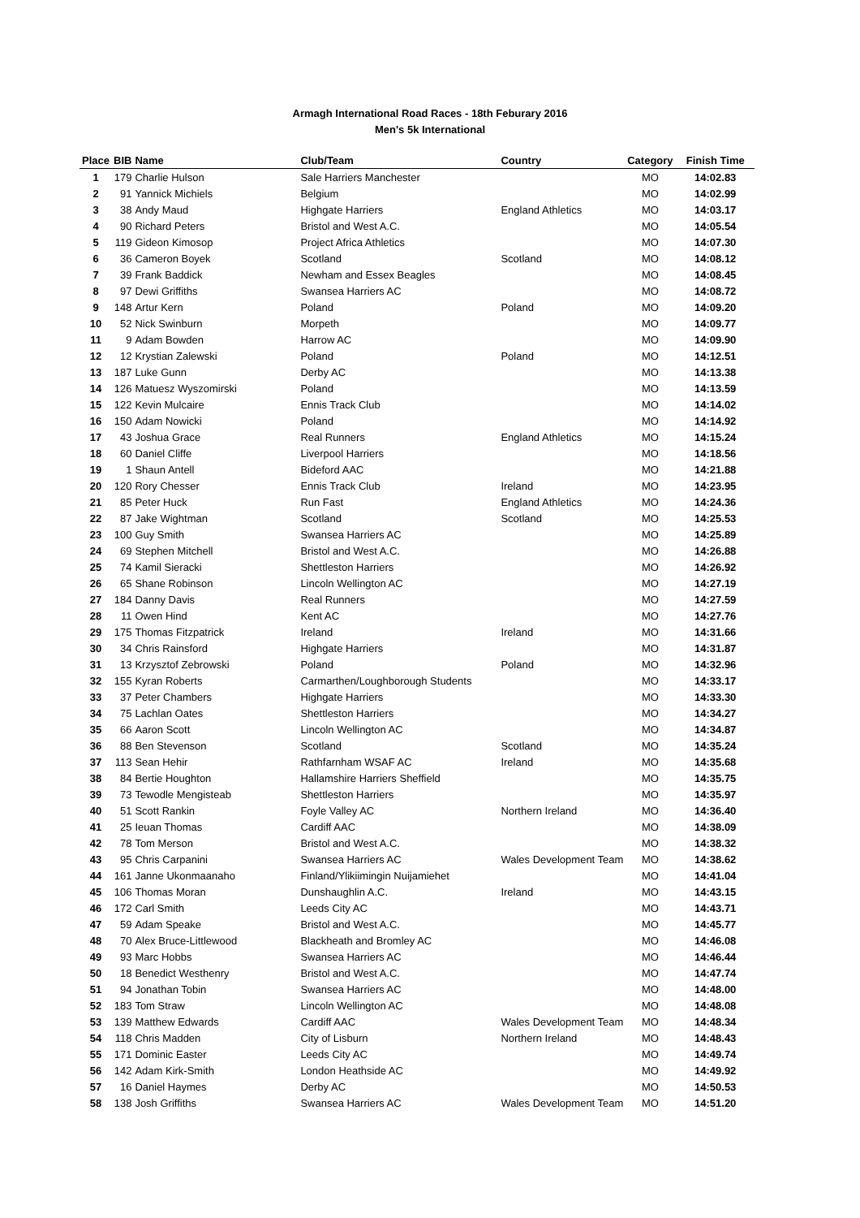Armagh International Road Races - 18th Feburary 2016
Men's 5k International
| Place | BIB | Name | Club/Team | Country | Category | Finish Time |
| --- | --- | --- | --- | --- | --- | --- |
| 1 | 179 | Charlie Hulson | Sale Harriers Manchester | | MO | 14:02.83 |
| 2 | 91 | Yannick Michiels | Belgium | | MO | 14:02.99 |
| 3 | 38 | Andy Maud | Highgate Harriers | England Athletics | MO | 14:03.17 |
| 4 | 90 | Richard Peters | Bristol and West A.C. | | MO | 14:05.54 |
| 5 | 119 | Gideon Kimosop | Project Africa Athletics | | MO | 14:07.30 |
| 6 | 36 | Cameron Boyek | Scotland | Scotland | MO | 14:08.12 |
| 7 | 39 | Frank Baddick | Newham and Essex Beagles | | MO | 14:08.45 |
| 8 | 97 | Dewi Griffiths | Swansea Harriers AC | | MO | 14:08.72 |
| 9 | 148 | Artur Kern | Poland | Poland | MO | 14:09.20 |
| 10 | 52 | Nick Swinburn | Morpeth | | MO | 14:09.77 |
| 11 | 9 | Adam Bowden | Harrow AC | | MO | 14:09.90 |
| 12 | 12 | Krystian Zalewski | Poland | Poland | MO | 14:12.51 |
| 13 | 187 | Luke Gunn | Derby AC | | MO | 14:13.38 |
| 14 | 126 | Matuesz Wyszomirski | Poland | | MO | 14:13.59 |
| 15 | 122 | Kevin Mulcaire | Ennis Track Club | | MO | 14:14.02 |
| 16 | 150 | Adam Nowicki | Poland | | MO | 14:14.92 |
| 17 | 43 | Joshua Grace | Real Runners | England Athletics | MO | 14:15.24 |
| 18 | 60 | Daniel Cliffe | Liverpool Harriers | | MO | 14:18.56 |
| 19 | 1 | Shaun Antell | Bideford AAC | | MO | 14:21.88 |
| 20 | 120 | Rory Chesser | Ennis Track Club | Ireland | MO | 14:23.95 |
| 21 | 85 | Peter Huck | Run Fast | England Athletics | MO | 14:24.36 |
| 22 | 87 | Jake Wightman | Scotland | Scotland | MO | 14:25.53 |
| 23 | 100 | Guy Smith | Swansea Harriers AC | | MO | 14:25.89 |
| 24 | 69 | Stephen Mitchell | Bristol and West A.C. | | MO | 14:26.88 |
| 25 | 74 | Kamil Sieracki | Shettleston Harriers | | MO | 14:26.92 |
| 26 | 65 | Shane Robinson | Lincoln Wellington AC | | MO | 14:27.19 |
| 27 | 184 | Danny Davis | Real Runners | | MO | 14:27.59 |
| 28 | 11 | Owen Hind | Kent AC | | MO | 14:27.76 |
| 29 | 175 | Thomas Fitzpatrick | Ireland | Ireland | MO | 14:31.66 |
| 30 | 34 | Chris Rainsford | Highgate Harriers | | MO | 14:31.87 |
| 31 | 13 | Krzysztof Zebrowski | Poland | Poland | MO | 14:32.96 |
| 32 | 155 | Kyran Roberts | Carmarthen/Loughborough Students | | MO | 14:33.17 |
| 33 | 37 | Peter Chambers | Highgate Harriers | | MO | 14:33.30 |
| 34 | 75 | Lachlan Oates | Shettleston Harriers | | MO | 14:34.27 |
| 35 | 66 | Aaron Scott | Lincoln Wellington AC | | MO | 14:34.87 |
| 36 | 88 | Ben Stevenson | Scotland | Scotland | MO | 14:35.24 |
| 37 | 113 | Sean Hehir | Rathfarnham WSAF AC | Ireland | MO | 14:35.68 |
| 38 | 84 | Bertie Houghton | Hallamshire Harriers Sheffield | | MO | 14:35.75 |
| 39 | 73 | Tewodle Mengisteab | Shettleston Harriers | | MO | 14:35.97 |
| 40 | 51 | Scott Rankin | Foyle Valley AC | Northern Ireland | MO | 14:36.40 |
| 41 | 25 | Ieuan Thomas | Cardiff AAC | | MO | 14:38.09 |
| 42 | 78 | Tom Merson | Bristol and West A.C. | | MO | 14:38.32 |
| 43 | 95 | Chris Carpanini | Swansea Harriers AC | Wales Development Team | MO | 14:38.62 |
| 44 | 161 | Janne Ukonmaanaho | Finland/Ylikiimingin Nuijamiehet | | MO | 14:41.04 |
| 45 | 106 | Thomas Moran | Dunshaughlin A.C. | Ireland | MO | 14:43.15 |
| 46 | 172 | Carl Smith | Leeds City AC | | MO | 14:43.71 |
| 47 | 59 | Adam Speake | Bristol and West A.C. | | MO | 14:45.77 |
| 48 | 70 | Alex Bruce-Littlewood | Blackheath and Bromley AC | | MO | 14:46.08 |
| 49 | 93 | Marc Hobbs | Swansea Harriers AC | | MO | 14:46.44 |
| 50 | 18 | Benedict Westhenry | Bristol and West A.C. | | MO | 14:47.74 |
| 51 | 94 | Jonathan Tobin | Swansea Harriers AC | | MO | 14:48.00 |
| 52 | 183 | Tom Straw | Lincoln Wellington AC | | MO | 14:48.08 |
| 53 | 139 | Matthew Edwards | Cardiff AAC | Wales Development Team | MO | 14:48.34 |
| 54 | 118 | Chris Madden | City of Lisburn | Northern Ireland | MO | 14:48.43 |
| 55 | 171 | Dominic Easter | Leeds City AC | | MO | 14:49.74 |
| 56 | 142 | Adam Kirk-Smith | London Heathside AC | | MO | 14:49.92 |
| 57 | 16 | Daniel Haymes | Derby AC | | MO | 14:50.53 |
| 58 | 138 | Josh Griffiths | Swansea Harriers AC | Wales Development Team | MO | 14:51.20 |